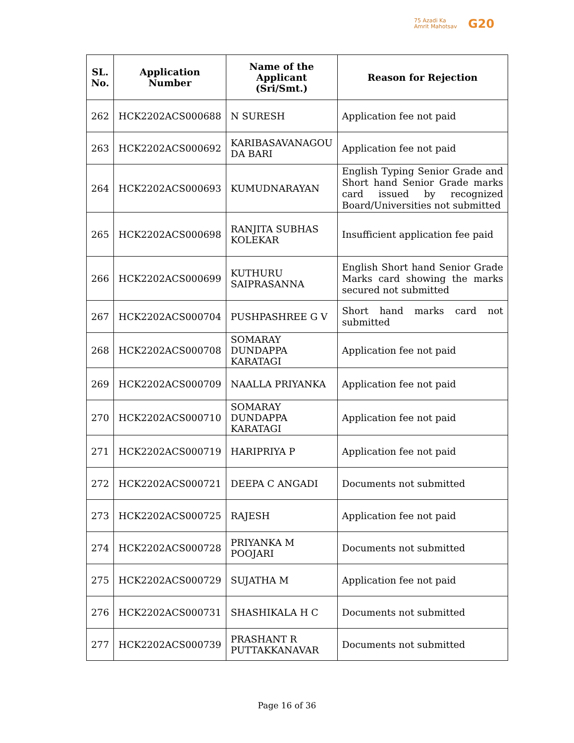75 Azadi Ka
Amrit Mahotsav
G20
| SL. No. | Application Number | Name of the Applicant (Sri/Smt.) | Reason for Rejection |
| --- | --- | --- | --- |
| 262 | HCK2202ACS000688 | N SURESH | Application fee not paid |
| 263 | HCK2202ACS000692 | KARIBASAVANAGOU DA BARI | Application fee not paid |
| 264 | HCK2202ACS000693 | KUMUDNARAYAN | English Typing Senior Grade and Short hand Senior Grade marks card issued by recognized Board/Universities not submitted |
| 265 | HCK2202ACS000698 | RANJITA SUBHAS KOLEKAR | Insufficient application fee paid |
| 266 | HCK2202ACS000699 | KUTHURU SAIPRASANNA | English Short hand Senior Grade Marks card showing the marks secured not submitted |
| 267 | HCK2202ACS000704 | PUSHPASHREE G V | Short hand marks card not submitted |
| 268 | HCK2202ACS000708 | SOMARAY DUNDAPPA KARATAGI | Application fee not paid |
| 269 | HCK2202ACS000709 | NAALLA PRIYANKA | Application fee not paid |
| 270 | HCK2202ACS000710 | SOMARAY DUNDAPPA KARATAGI | Application fee not paid |
| 271 | HCK2202ACS000719 | HARIPRIYA P | Application fee not paid |
| 272 | HCK2202ACS000721 | DEEPA C ANGADI | Documents not submitted |
| 273 | HCK2202ACS000725 | RAJESH | Application fee not paid |
| 274 | HCK2202ACS000728 | PRIYANKA M POOJARI | Documents not submitted |
| 275 | HCK2202ACS000729 | SUJATHA M | Application fee not paid |
| 276 | HCK2202ACS000731 | SHASHIKALA H C | Documents not submitted |
| 277 | HCK2202ACS000739 | PRASHANT R PUTTAKKANAVAR | Documents not submitted |
Page 16 of 36